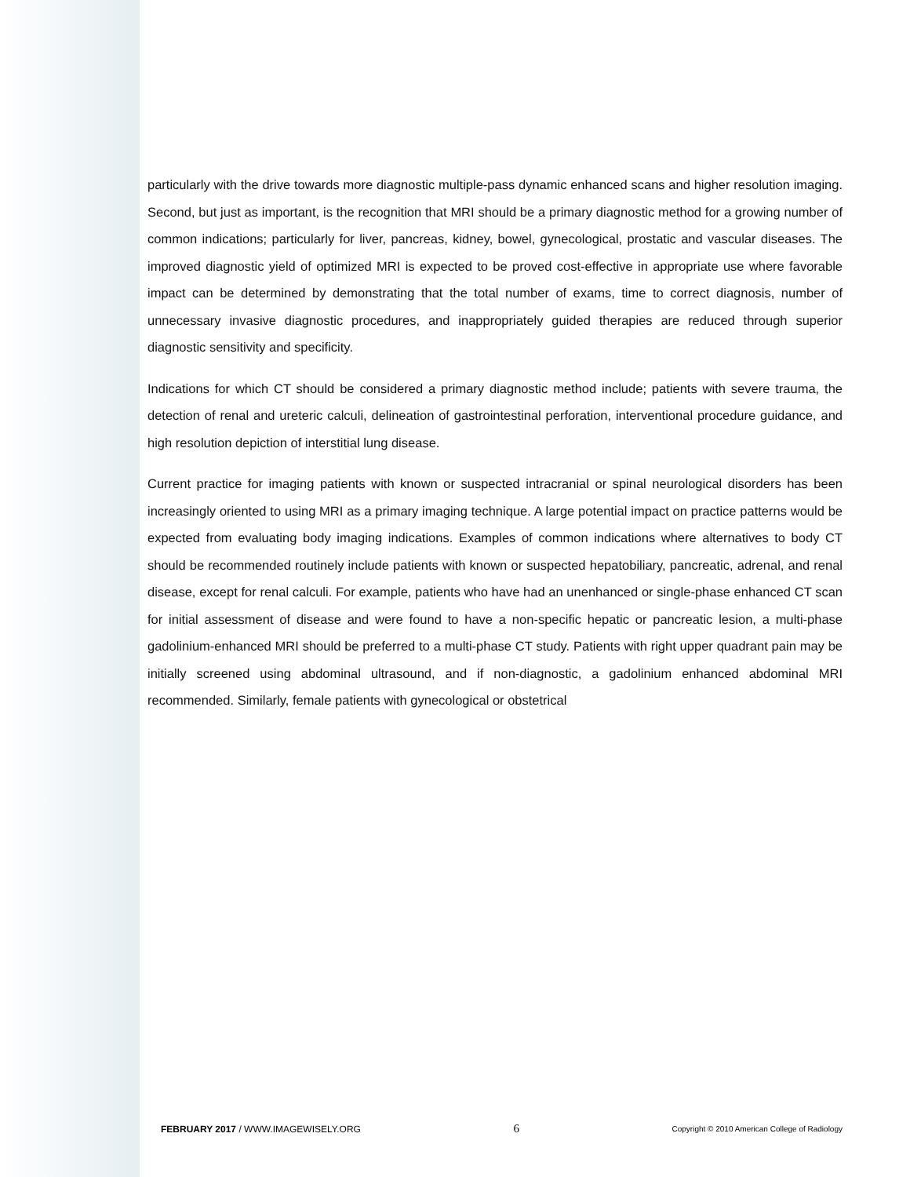particularly with the drive towards more diagnostic multiple-pass dynamic enhanced scans and higher resolution imaging. Second, but just as important, is the recognition that MRI should be a primary diagnostic method for a growing number of common indications; particularly for liver, pancreas, kidney, bowel, gynecological, prostatic and vascular diseases. The improved diagnostic yield of optimized MRI is expected to be proved cost-effective in appropriate use where favorable impact can be determined by demonstrating that the total number of exams, time to correct diagnosis, number of unnecessary invasive diagnostic procedures, and inappropriately guided therapies are reduced through superior diagnostic sensitivity and specificity.
Indications for which CT should be considered a primary diagnostic method include; patients with severe trauma, the detection of renal and ureteric calculi, delineation of gastrointestinal perforation, interventional procedure guidance, and high resolution depiction of interstitial lung disease.
Current practice for imaging patients with known or suspected intracranial or spinal neurological disorders has been increasingly oriented to using MRI as a primary imaging technique. A large potential impact on practice patterns would be expected from evaluating body imaging indications. Examples of common indications where alternatives to body CT should be recommended routinely include patients with known or suspected hepatobiliary, pancreatic, adrenal, and renal disease, except for renal calculi. For example, patients who have had an unenhanced or single-phase enhanced CT scan for initial assessment of disease and were found to have a non-specific hepatic or pancreatic lesion, a multi-phase gadolinium-enhanced MRI should be preferred to a multi-phase CT study. Patients with right upper quadrant pain may be initially screened using abdominal ultrasound, and if non-diagnostic, a gadolinium enhanced abdominal MRI recommended. Similarly, female patients with gynecological or obstetrical
FEBRUARY 2017 / WWW.IMAGEWISELY.ORG 6 Copyright © 2010 American College of Radiology